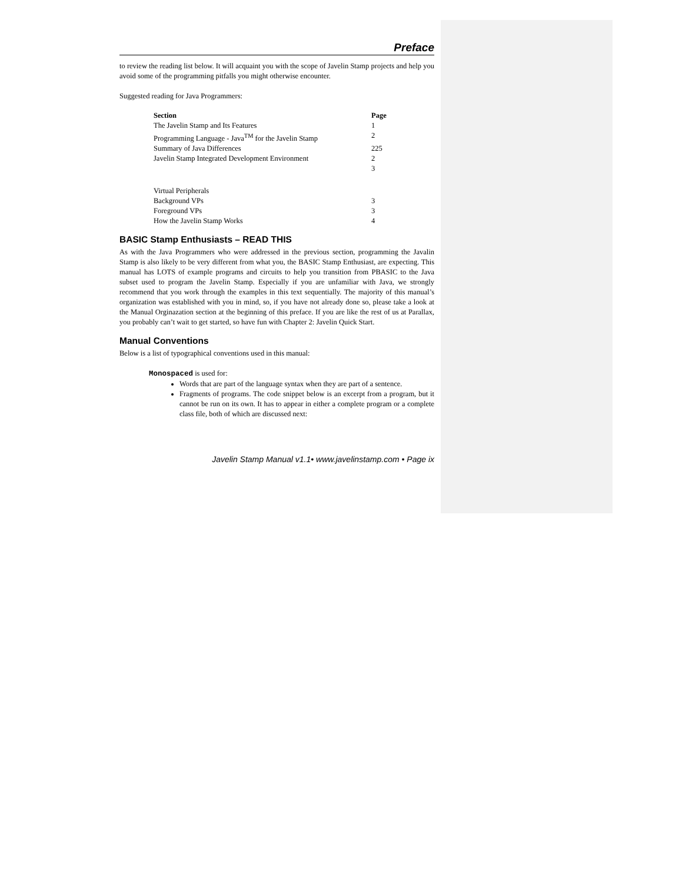Preface
to review the reading list below. It will acquaint you with the scope of Javelin Stamp projects and help you avoid some of the programming pitfalls you might otherwise encounter.
Suggested reading for Java Programmers:
| Section | Page |
| --- | --- |
| The Javelin Stamp and Its Features | 1 |
| Programming Language - Java<sup>TM</sup> for the Javelin Stamp | 2 |
| Summary of Java Differences | 225 |
| Javelin Stamp Integrated Development Environment | 2 |
| | 3 |
| Virtual Peripherals | |
| Background VPs | 3 |
| Foreground VPs | 3 |
| How the Javelin Stamp Works | 4 |
BASIC Stamp Enthusiasts – READ THIS
As with the Java Programmers who were addressed in the previous section, programming the Javalin Stamp is also likely to be very different from what you, the BASIC Stamp Enthusiast, are expecting. This manual has LOTS of example programs and circuits to help you transition from PBASIC to the Java subset used to program the Javelin Stamp. Especially if you are unfamiliar with Java, we strongly recommend that you work through the examples in this text sequentially. The majority of this manual’s organization was established with you in mind, so, if you have not already done so, please take a look at the Manual Orginazation section at the beginning of this preface. If you are like the rest of us at Parallax, you probably can’t wait to get started, so have fun with Chapter 2: Javelin Quick Start.
Manual Conventions
Below is a list of typographical conventions used in this manual:
Monospaced is used for:
Words that are part of the language syntax when they are part of a sentence.
Fragments of programs. The code snippet below is an excerpt from a program, but it cannot be run on its own. It has to appear in either a complete program or a complete class file, both of which are discussed next:
Javelin Stamp Manual v1.1• www.javelinstamp.com • Page ix